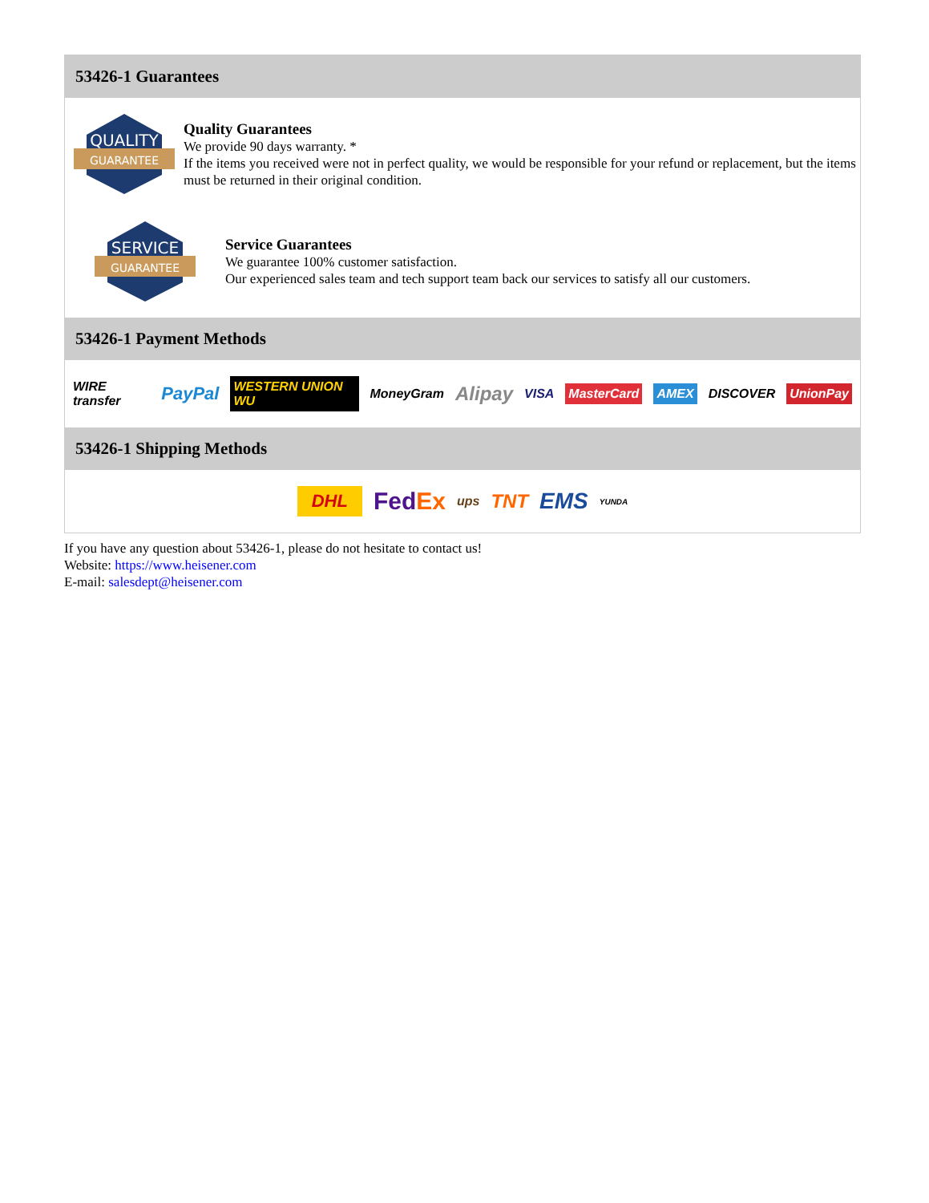53426-1 Guarantees
QUALITY
GUARANTEE
Quality Guarantees
We provide 90 days warranty. *
If the items you received were not in perfect quality, we would be responsible for your refund or replacement, but the items must be returned in their original condition.
SERVICE
GUARANTEE
Service Guarantees
We guarantee 100% customer satisfaction.
Our experienced sales team and tech support team back our services to satisfy all our customers.
53426-1 Payment Methods
WIRE transfer PayPal WESTERN UNION WU MoneyGram Alipay VISA MasterCard AMEX DISCOVER UnionPay
53426-1 Shipping Methods
DHL FedEx ups TNT EMS YUNDA
If you have any question about 53426-1, please do not hesitate to contact us!
Website: https://www.heisener.com
E-mail: salesdept@heisener.com